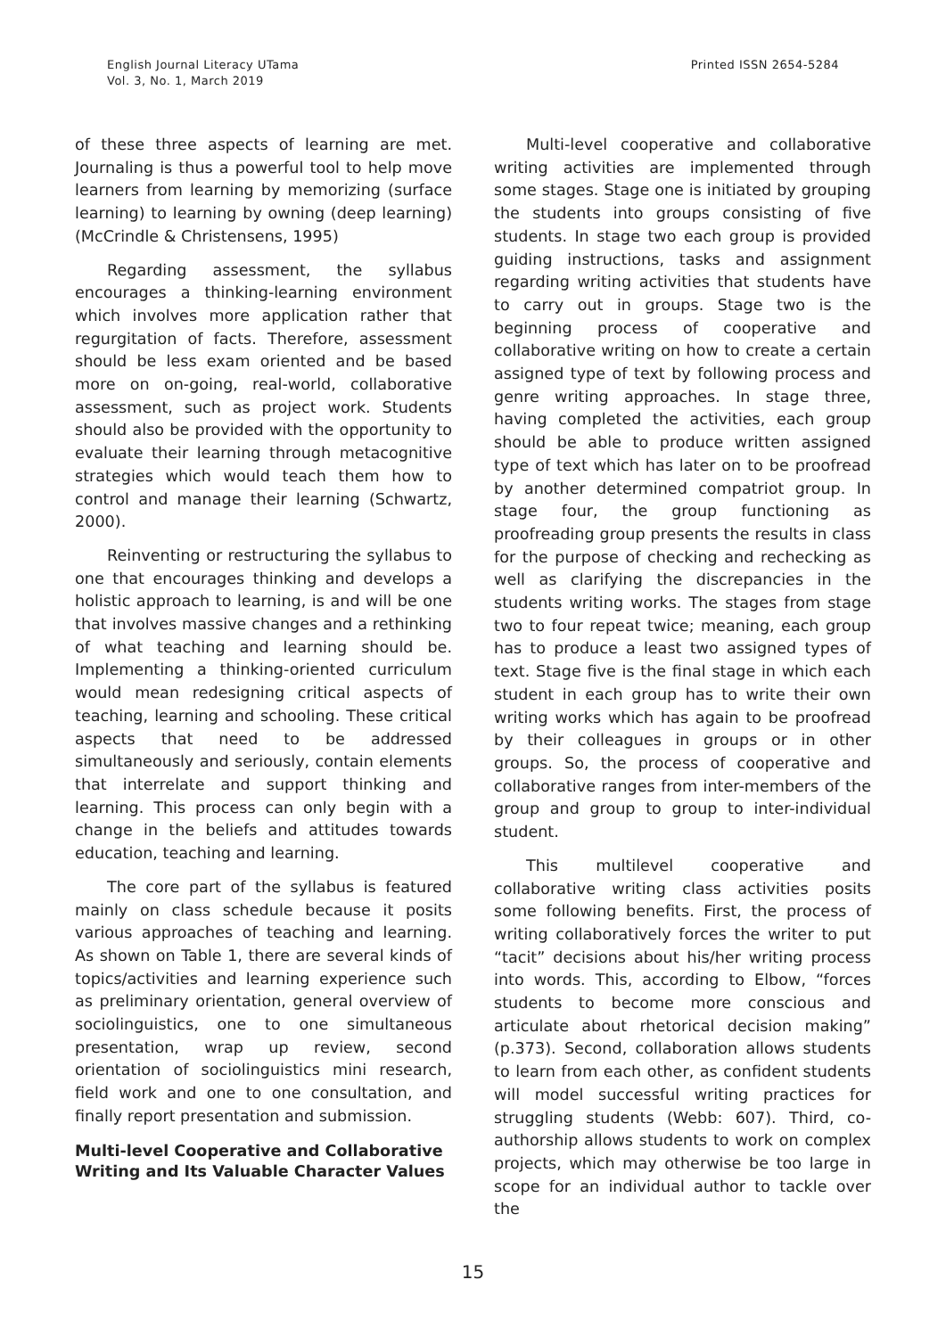English Journal Literacy UTama
Vol. 3, No. 1, March 2019
Printed ISSN 2654-5284
of these three aspects of learning are met. Journaling is thus a powerful tool to help move learners from learning by memorizing (surface learning) to learning by owning (deep learning) (McCrindle & Christensens, 1995)
Regarding assessment, the syllabus encourages a thinking-learning environment which involves more application rather that regurgitation of facts. Therefore, assessment should be less exam oriented and be based more on on-going, real-world, collaborative assessment, such as project work. Students should also be provided with the opportunity to evaluate their learning through metacognitive strategies which would teach them how to control and manage their learning (Schwartz, 2000).
Reinventing or restructuring the syllabus to one that encourages thinking and develops a holistic approach to learning, is and will be one that involves massive changes and a rethinking of what teaching and learning should be. Implementing a thinking-oriented curriculum would mean redesigning critical aspects of teaching, learning and schooling. These critical aspects that need to be addressed simultaneously and seriously, contain elements that interrelate and support thinking and learning. This process can only begin with a change in the beliefs and attitudes towards education, teaching and learning.
The core part of the syllabus is featured mainly on class schedule because it posits various approaches of teaching and learning. As shown on Table 1, there are several kinds of topics/activities and learning experience such as preliminary orientation, general overview of sociolinguistics, one to one simultaneous presentation, wrap up review, second orientation of sociolinguistics mini research, field work and one to one consultation, and finally report presentation and submission.
Multi-level Cooperative and Collaborative Writing and Its Valuable Character Values
Multi-level cooperative and collaborative writing activities are implemented through some stages. Stage one is initiated by grouping the students into groups consisting of five students. In stage two each group is provided guiding instructions, tasks and assignment regarding writing activities that students have to carry out in groups. Stage two is the beginning process of cooperative and collaborative writing on how to create a certain assigned type of text by following process and genre writing approaches. In stage three, having completed the activities, each group should be able to produce written assigned type of text which has later on to be proofread by another determined compatriot group. In stage four, the group functioning as proofreading group presents the results in class for the purpose of checking and rechecking as well as clarifying the discrepancies in the students writing works. The stages from stage two to four repeat twice; meaning, each group has to produce a least two assigned types of text. Stage five is the final stage in which each student in each group has to write their own writing works which has again to be proofread by their colleagues in groups or in other groups. So, the process of cooperative and collaborative ranges from inter-members of the group and group to group to inter-individual student.
This multilevel cooperative and collaborative writing class activities posits some following benefits. First, the process of writing collaboratively forces the writer to put “tacit” decisions about his/her writing process into words. This, according to Elbow, “forces students to become more conscious and articulate about rhetorical decision making” (p.373). Second, collaboration allows students to learn from each other, as confident students will model successful writing practices for struggling students (Webb: 607). Third, co-authorship allows students to work on complex projects, which may otherwise be too large in scope for an individual author to tackle over the
15